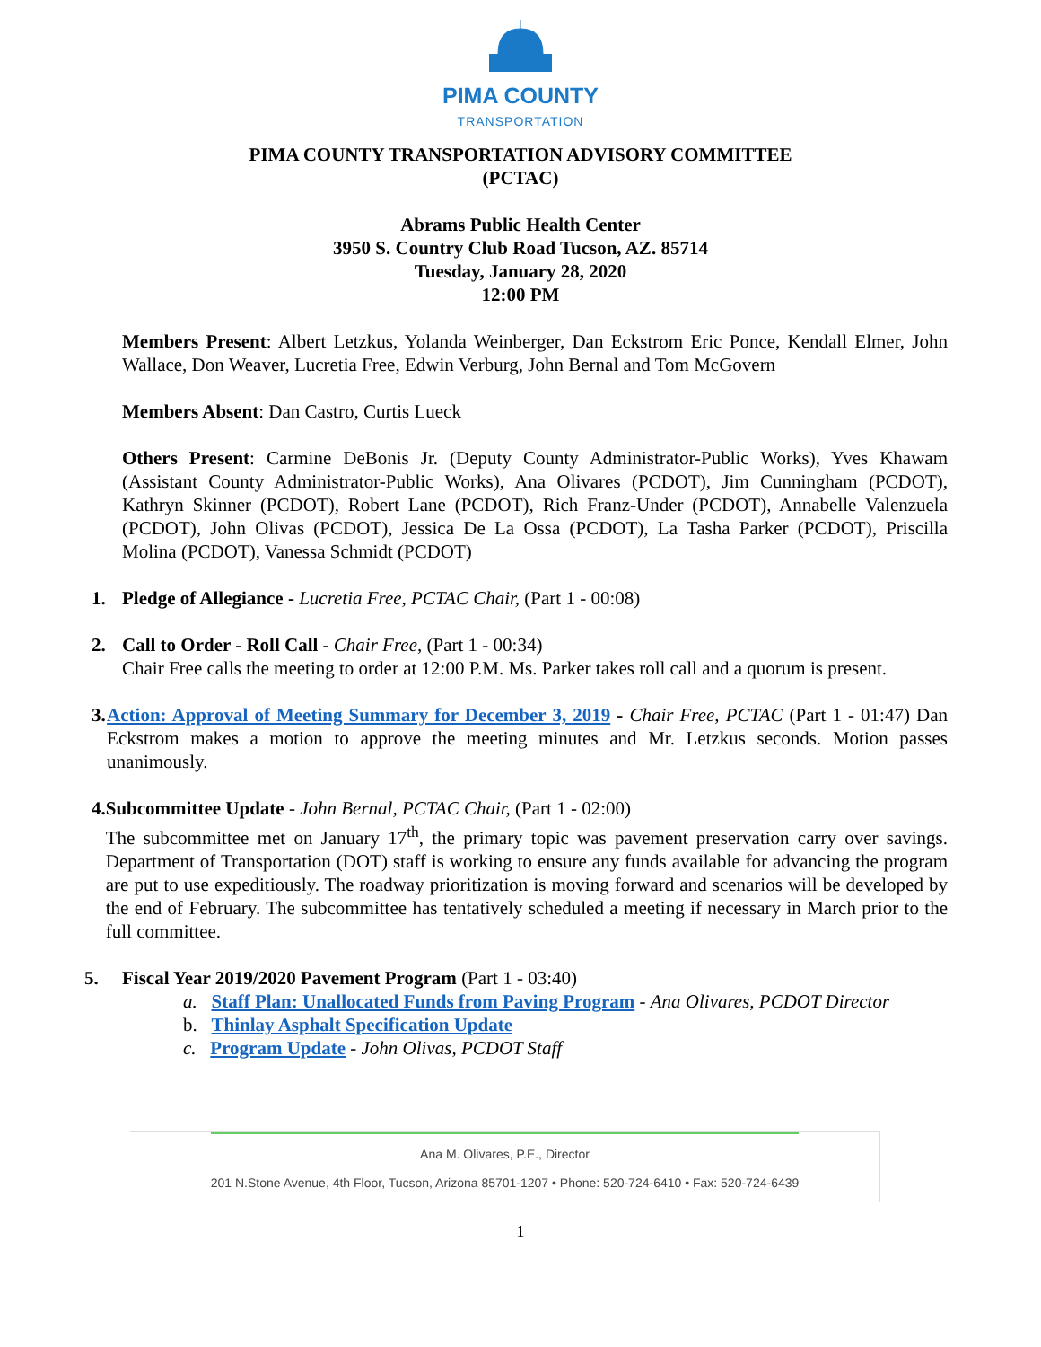PIMA COUNTY
TRANSPORTATION
PIMA COUNTY TRANSPORTATION ADVISORY COMMITTEE
(PCTAC)
Abrams Public Health Center
3950 S. Country Club Road Tucson, AZ. 85714
Tuesday, January 28, 2020
12:00 PM
Members Present: Albert Letzkus, Yolanda Weinberger, Dan Eckstrom Eric Ponce, Kendall Elmer, John Wallace, Don Weaver, Lucretia Free, Edwin Verburg, John Bernal and Tom McGovern
Members Absent: Dan Castro, Curtis Lueck
Others Present: Carmine DeBonis Jr. (Deputy County Administrator-Public Works), Yves Khawam (Assistant County Administrator-Public Works), Ana Olivares (PCDOT), Jim Cunningham (PCDOT), Kathryn Skinner (PCDOT), Robert Lane (PCDOT), Rich Franz-Under (PCDOT), Annabelle Valenzuela (PCDOT), John Olivas (PCDOT), Jessica De La Ossa (PCDOT), La Tasha Parker (PCDOT), Priscilla Molina (PCDOT), Vanessa Schmidt (PCDOT)
1. Pledge of Allegiance - Lucretia Free, PCTAC Chair, (Part 1 - 00:08)
2. Call to Order - Roll Call - Chair Free, (Part 1 - 00:34)
Chair Free calls the meeting to order at 12:00 P.M. Ms. Parker takes roll call and a quorum is present.
3. Action: Approval of Meeting Summary for December 3, 2019 - Chair Free, PCTAC (Part 1 - 01:47) Dan Eckstrom makes a motion to approve the meeting minutes and Mr. Letzkus seconds. Motion passes unanimously.
4. Subcommittee Update - John Bernal, PCTAC Chair, (Part 1 - 02:00)
The subcommittee met on January 17<sup>th</sup>, the primary topic was pavement preservation carry over savings. Department of Transportation (DOT) staff is working to ensure any funds available for advancing the program are put to use expeditiously. The roadway prioritization is moving forward and scenarios will be developed by the end of February. The subcommittee has tentatively scheduled a meeting if necessary in March prior to the full committee.
5. Fiscal Year 2019/2020 Pavement Program (Part 1 - 03:40)
a. Staff Plan: Unallocated Funds from Paving Program - Ana Olivares, PCDOT Director
b. Thinlay Asphalt Specification Update
c. Program Update - John Olivas, PCDOT Staff
Ana M. Olivares, P.E., Director
201 N.Stone Avenue, 4th Floor, Tucson, Arizona 85701-1207 • Phone: 520-724-6410 • Fax: 520-724-6439
1